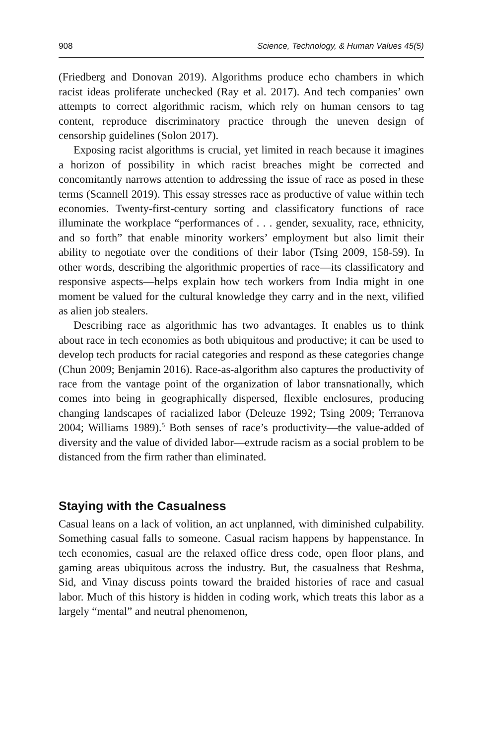908 Science, Technology, & Human Values 45(5)
(Friedberg and Donovan 2019). Algorithms produce echo chambers in which racist ideas proliferate unchecked (Ray et al. 2017). And tech companies’ own attempts to correct algorithmic racism, which rely on human censors to tag content, reproduce discriminatory practice through the uneven design of censorship guidelines (Solon 2017).
Exposing racist algorithms is crucial, yet limited in reach because it imagines a horizon of possibility in which racist breaches might be corrected and concomitantly narrows attention to addressing the issue of race as posed in these terms (Scannell 2019). This essay stresses race as productive of value within tech economies. Twenty-first-century sorting and classificatory functions of race illuminate the workplace “performances of . . . gender, sexuality, race, ethnicity, and so forth” that enable minority workers’ employment but also limit their ability to negotiate over the conditions of their labor (Tsing 2009, 158-59). In other words, describing the algorithmic properties of race—its classificatory and responsive aspects—helps explain how tech workers from India might in one moment be valued for the cultural knowledge they carry and in the next, vilified as alien job stealers.
Describing race as algorithmic has two advantages. It enables us to think about race in tech economies as both ubiquitous and productive; it can be used to develop tech products for racial categories and respond as these categories change (Chun 2009; Benjamin 2016). Race-as-algorithm also captures the productivity of race from the vantage point of the organization of labor transnationally, which comes into being in geographically dispersed, flexible enclosures, producing changing landscapes of racialized labor (Deleuze 1992; Tsing 2009; Terranova 2004; Williams 1989).<sup>5</sup> Both senses of race’s productivity—the value-added of diversity and the value of divided labor—extrude racism as a social problem to be distanced from the firm rather than eliminated.
Staying with the Casualness
Casual leans on a lack of volition, an act unplanned, with diminished culpability. Something casual falls to someone. Casual racism happens by happenstance. In tech economies, casual are the relaxed office dress code, open floor plans, and gaming areas ubiquitous across the industry. But, the casualness that Reshma, Sid, and Vinay discuss points toward the braided histories of race and casual labor. Much of this history is hidden in coding work, which treats this labor as a largely “mental” and neutral phenomenon,